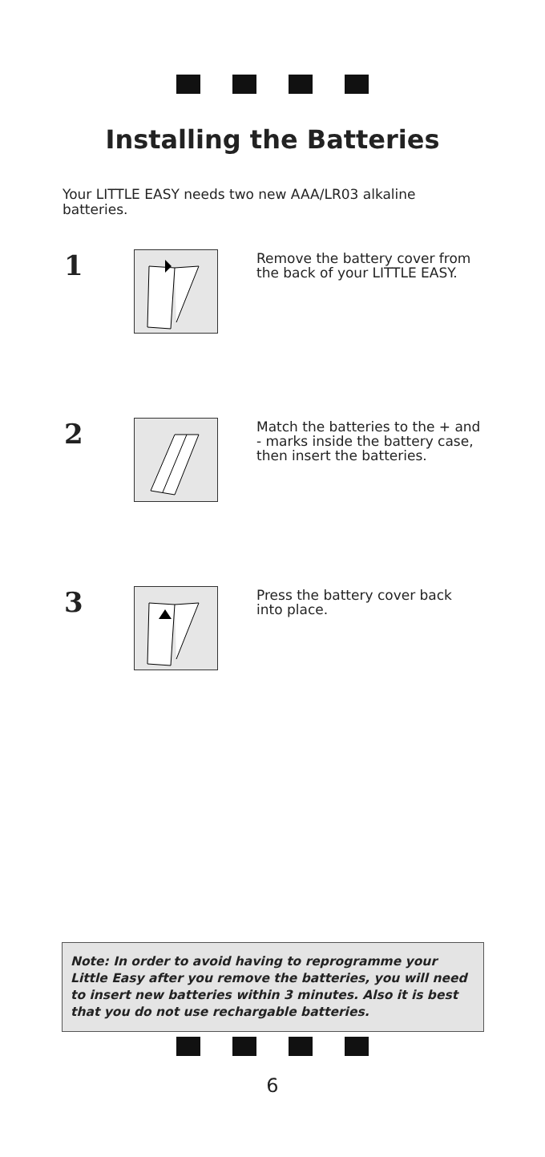Installing the Batteries
Your LITTLE EASY needs two new AAA/LR03 alkaline batteries.
1
Remove the battery cover from the back of your LITTLE EASY.
2
Match the batteries to the + and - marks inside the battery case, then insert the batteries.
3
Press the battery cover back into place.
Note: In order to avoid having to reprogramme your Little Easy after you remove the batteries, you will need to insert new batteries within 3 minutes. Also it is best that you do not use rechargable batteries.
6